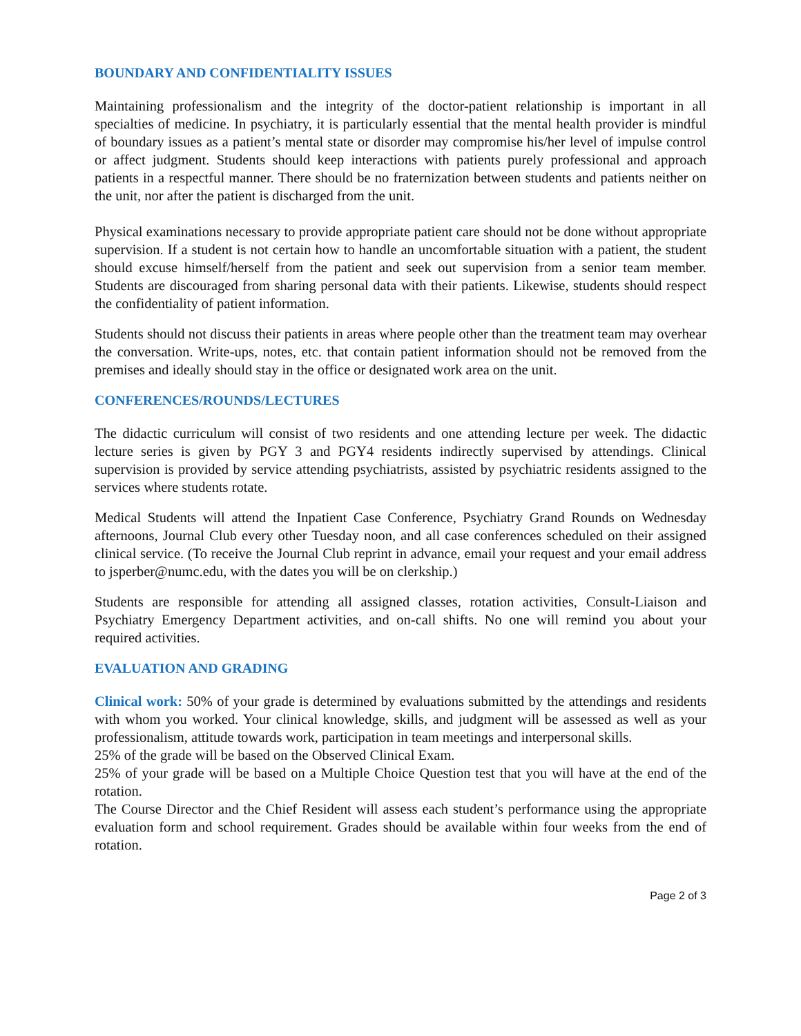BOUNDARY AND CONFIDENTIALITY ISSUES
Maintaining professionalism and the integrity of the doctor-patient relationship is important in all specialties of medicine. In psychiatry, it is particularly essential that the mental health provider is mindful of boundary issues as a patient’s mental state or disorder may compromise his/her level of impulse control or affect judgment. Students should keep interactions with patients purely professional and approach patients in a respectful manner. There should be no fraternization between students and patients neither on the unit, nor after the patient is discharged from the unit.
Physical examinations necessary to provide appropriate patient care should not be done without appropriate supervision. If a student is not certain how to handle an uncomfortable situation with a patient, the student should excuse himself/herself from the patient and seek out supervision from a senior team member. Students are discouraged from sharing personal data with their patients. Likewise, students should respect the confidentiality of patient information.
Students should not discuss their patients in areas where people other than the treatment team may overhear the conversation. Write-ups, notes, etc. that contain patient information should not be removed from the premises and ideally should stay in the office or designated work area on the unit.
CONFERENCES/ROUNDS/LECTURES
The didactic curriculum will consist of two residents and one attending lecture per week. The didactic lecture series is given by PGY 3 and PGY4 residents indirectly supervised by attendings. Clinical supervision is provided by service attending psychiatrists, assisted by psychiatric residents assigned to the services where students rotate.
Medical Students will attend the Inpatient Case Conference, Psychiatry Grand Rounds on Wednesday afternoons, Journal Club every other Tuesday noon, and all case conferences scheduled on their assigned clinical service. (To receive the Journal Club reprint in advance, email your request and your email address to jsperber@numc.edu, with the dates you will be on clerkship.)
Students are responsible for attending all assigned classes, rotation activities, Consult-Liaison and Psychiatry Emergency Department activities, and on-call shifts. No one will remind you about your required activities.
EVALUATION AND GRADING
Clinical work: 50% of your grade is determined by evaluations submitted by the attendings and residents with whom you worked. Your clinical knowledge, skills, and judgment will be assessed as well as your professionalism, attitude towards work, participation in team meetings and interpersonal skills.
25% of the grade will be based on the Observed Clinical Exam.
25% of your grade will be based on a Multiple Choice Question test that you will have at the end of the rotation.
The Course Director and the Chief Resident will assess each student’s performance using the appropriate evaluation form and school requirement. Grades should be available within four weeks from the end of rotation.
Page 2 of 3